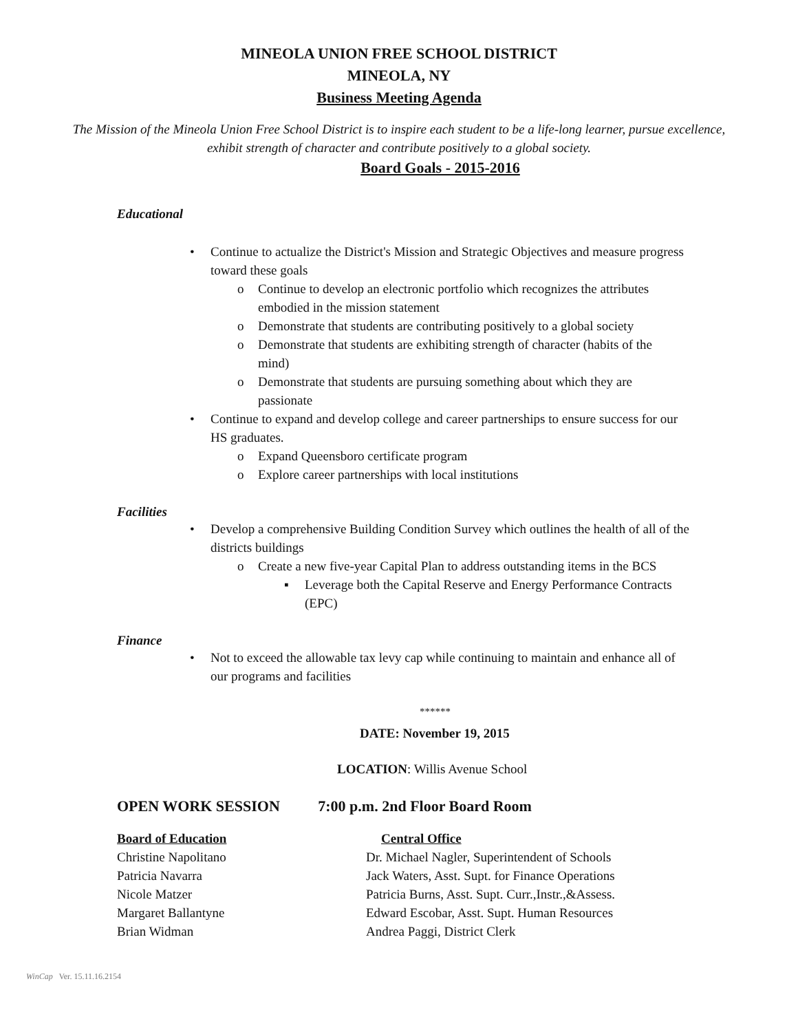MINEOLA UNION FREE SCHOOL DISTRICT
MINEOLA, NY
Business Meeting Agenda
The Mission of the Mineola Union Free School District is to inspire each student to be a life-long learner, pursue excellence, exhibit strength of character and contribute positively to a global society.
Board Goals - 2015-2016
Educational
• Continue to actualize the District's Mission and Strategic Objectives and measure progress toward these goals
o Continue to develop an electronic portfolio which recognizes the attributes embodied in the mission statement
o Demonstrate that students are contributing positively to a global society
o Demonstrate that students are exhibiting strength of character (habits of the mind)
o Demonstrate that students are pursuing something about which they are passionate
• Continue to expand and develop college and career partnerships to ensure success for our HS graduates.
o Expand Queensboro certificate program
o Explore career partnerships with local institutions
Facilities
• Develop a comprehensive Building Condition Survey which outlines the health of all of the districts buildings
o Create a new five-year Capital Plan to address outstanding items in the BCS
▪ Leverage both the Capital Reserve and Energy Performance Contracts (EPC)
Finance
• Not to exceed the allowable tax levy cap while continuing to maintain and enhance all of our programs and facilities
******
DATE: November 19, 2015
LOCATION: Willis Avenue School
OPEN WORK SESSION 7:00 p.m. 2nd Floor Board Room
Board of Education Central Office
Christine Napolitano Dr. Michael Nagler, Superintendent of Schools
Patricia Navarra Jack Waters, Asst. Supt. for Finance Operations
Nicole Matzer Patricia Burns, Asst. Supt. Curr.,Instr.,&Assess.
Margaret Ballantyne Edward Escobar, Asst. Supt. Human Resources
Brian Widman Andrea Paggi, District Clerk
WinCap Ver. 15.11.16.2154